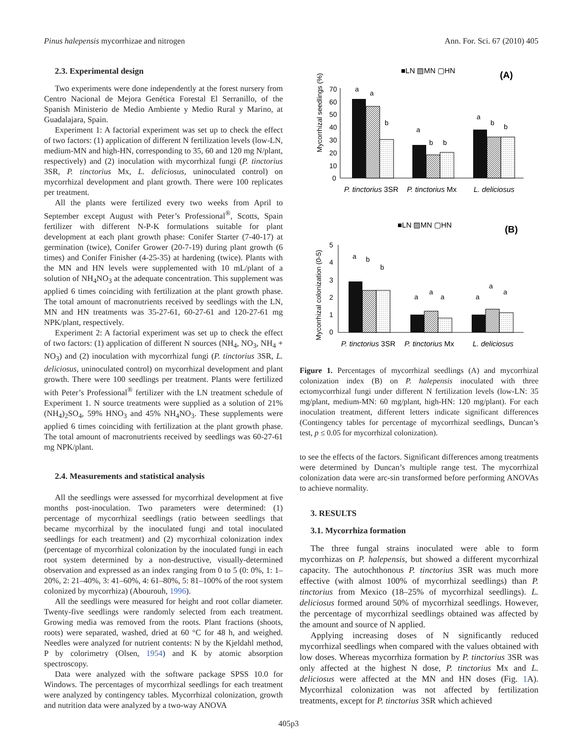Pinus halepensis mycorrhizae and nitrogen Ann. For. Sci. 67 (2010) 405
2.3. Experimental design
Two experiments were done independently at the forest nursery from Centro Nacional de Mejora Genética Forestal El Serranillo, of the Spanish Ministerio de Medio Ambiente y Medio Rural y Marino, at Guadalajara, Spain.
Experiment 1: A factorial experiment was set up to check the effect of two factors: (1) application of different N fertilization levels (low-LN, medium-MN and high-HN, corresponding to 35, 60 and 120 mg N/plant, respectively) and (2) inoculation with mycorrhizal fungi (P. tinctorius 3SR, P. tinctorius Mx, L. deliciosus, uninoculated control) on mycorrhizal development and plant growth. There were 100 replicates per treatment.
All the plants were fertilized every two weeks from April to September except August with Peter’s Professional<sup>®</sup>, Scotts, Spain fertilizer with different N-P-K formulations suitable for plant development at each plant growth phase: Conifer Starter (7-40-17) at germination (twice), Conifer Grower (20-7-19) during plant growth (6 times) and Conifer Finisher (4-25-35) at hardening (twice). Plants with the MN and HN levels were supplemented with 10 mL/plant of a solution of NH<sub>4</sub>NO<sub>3</sub> at the adequate concentration. This supplement was applied 6 times coinciding with fertilization at the plant growth phase. The total amount of macronutrients received by seedlings with the LN, MN and HN treatments was 35-27-61, 60-27-61 and 120-27-61 mg NPK/plant, respectively.
Experiment 2: A factorial experiment was set up to check the effect of two factors: (1) application of different N sources (NH<sub>4</sub>, NO<sub>3</sub>, NH<sub>4</sub> + NO<sub>3</sub>) and (2) inoculation with mycorrhizal fungi (P. tinctorius 3SR, L. deliciosus, uninoculated control) on mycorrhizal development and plant growth. There were 100 seedlings per treatment. Plants were fertilized with Peter’s Professional<sup>®</sup> fertilizer with the LN treatment schedule of Experiment 1. N source treatments were supplied as a solution of 21% (NH<sub>4</sub>)<sub>2</sub>SO<sub>4</sub>, 59% HNO<sub>3</sub> and 45% NH<sub>4</sub>NO<sub>3</sub>. These supplements were applied 6 times coinciding with fertilization at the plant growth phase. The total amount of macronutrients received by seedlings was 60-27-61 mg NPK/plant.
2.4. Measurements and statistical analysis
All the seedlings were assessed for mycorrhizal development at five months post-inoculation. Two parameters were determined: (1) percentage of mycorrhizal seedlings (ratio between seedlings that became mycorrhizal by the inoculated fungi and total inoculated seedlings for each treatment) and (2) mycorrhizal colonization index (percentage of mycorrhizal colonization by the inoculated fungi in each root system determined by a non-destructive, visually-determined observation and expressed as an index ranging from 0 to 5 (0: 0%, 1: 1–20%, 2: 21–40%, 3: 41–60%, 4: 61–80%, 5: 81–100% of the root system colonized by mycorrhiza) (Abourouh, 1996).
All the seedlings were measured for height and root collar diameter. Twenty-five seedlings were randomly selected from each treatment. Growing media was removed from the roots. Plant fractions (shoots, roots) were separated, washed, dried at 60 °C for 48 h, and weighed. Needles were analyzed for nutrient contents: N by the Kjeldahl method, P by colorimetry (Olsen, 1954) and K by atomic absorption spectroscopy.
Data were analyzed with the software package SPSS 10.0 for Windows. The percentages of mycorrhizal seedlings for each treatment were analyzed by contingency tables. Mycorrhizal colonization, growth and nutrition data were analyzed by a two-way ANOVA
■LN ▨MN ▢HN
(A)
Mycorrhizal seedlings (%)
70
60
50
40
30
20
10
0
a
a
b
a
b
b
a
b
b
P. tinctorius 3SR
P. tinctorius Mx
L. deliciosus
■LN ▨MN ▢HN
(B)
Mycorrhizal colonization (0-5)
5
4
3
2
1
0
a
b
b
a
a
a
a
a
a
P. tinctorius 3SR
P. tinctorius Mx
L. deliciosus
Figure 1. Percentages of mycorrhizal seedlings (A) and mycorrhizal colonization index (B) on P. halepensis inoculated with three ectomycorrhizal fungi under different N fertilization levels (low-LN: 35 mg/plant, medium-MN: 60 mg/plant, high-HN: 120 mg/plant). For each inoculation treatment, different letters indicate significant differences (Contingency tables for percentage of mycorrhizal seedlings, Duncan’s test, p ≤ 0.05 for mycorrhizal colonization).
to see the effects of the factors. Significant differences among treatments were determined by Duncan’s multiple range test. The mycorrhizal colonization data were arc-sin transformed before performing ANOVAs to achieve normality.
3. RESULTS
3.1. Mycorrhiza formation
The three fungal strains inoculated were able to form mycorrhizas on P. halepensis, but showed a different mycorrhizal capacity. The autochthonous P. tinctorius 3SR was much more effective (with almost 100% of mycorrhizal seedlings) than P. tinctorius from Mexico (18–25% of mycorrhizal seedlings). L. deliciosus formed around 50% of mycorrhizal seedlings. However, the percentage of mycorrhizal seedlings obtained was affected by the amount and source of N applied.
Applying increasing doses of N significantly reduced mycorrhizal seedlings when compared with the values obtained with low doses. Whereas mycorrhiza formation by P. tinctorius 3SR was only affected at the highest N dose, P. tinctorius Mx and L. deliciosus were affected at the MN and HN doses (Fig. 1 A). Mycorrhizal colonization was not affected by fertilization treatments, except for P. tinctorius 3SR which achieved
405p3